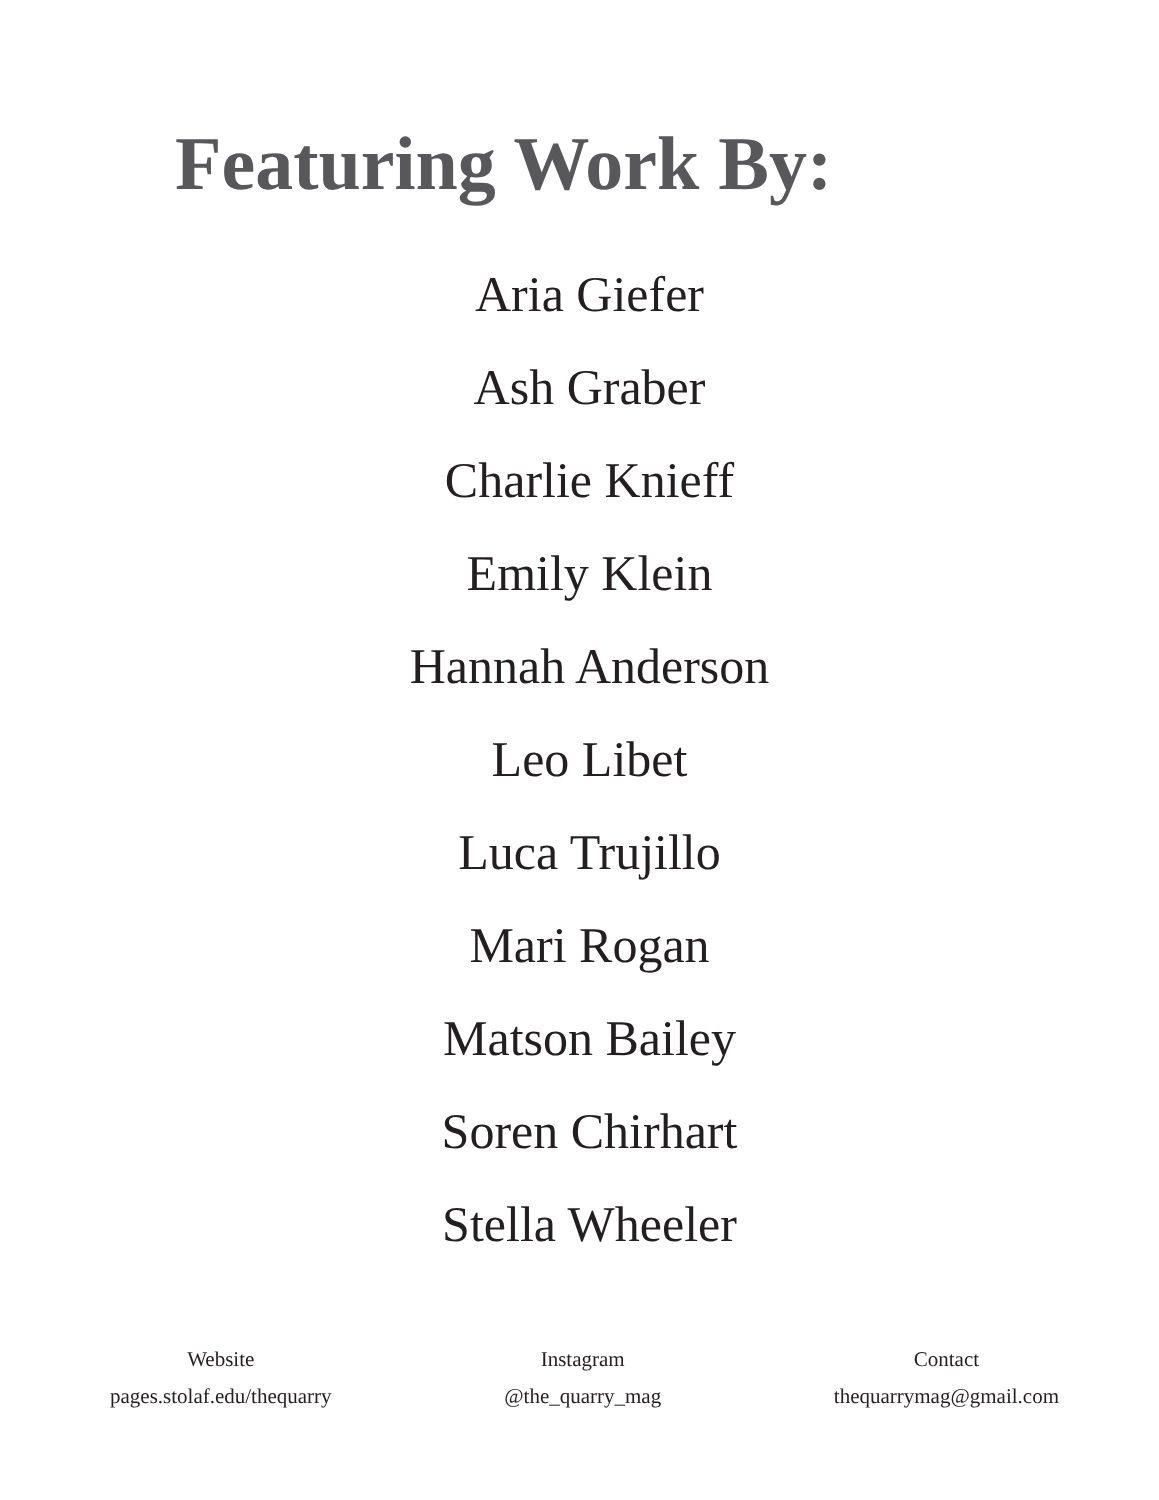Featuring Work By:
Aria Giefer
Ash Graber
Charlie Knieff
Emily Klein
Hannah Anderson
Leo Libet
Luca Trujillo
Mari Rogan
Matson Bailey
Soren Chirhart
Stella Wheeler
Website
pages.stolaf.edu/thequarry
Instagram
@the_quarry_mag
Contact
thequarrymag@gmail.com